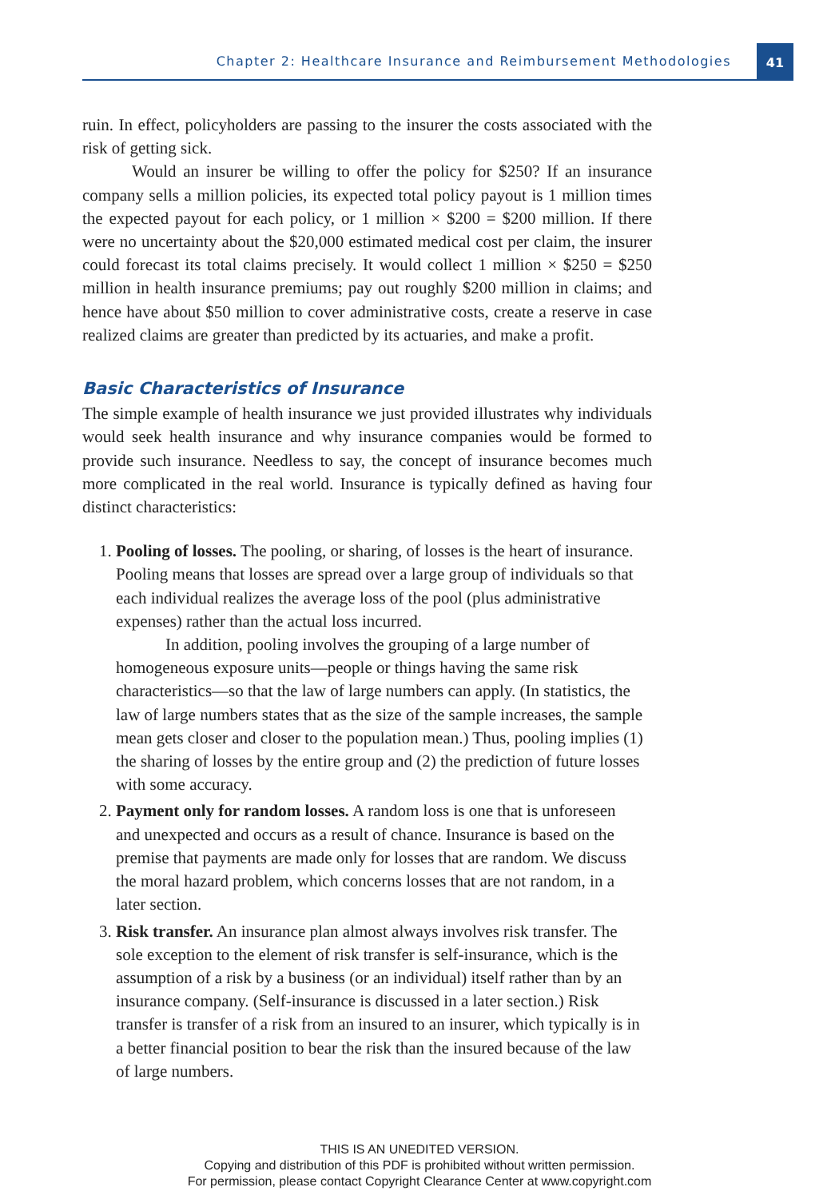Chapter 2: Healthcare Insurance and Reimbursement Methodologies
41
ruin. In effect, policyholders are passing to the insurer the costs associated with the risk of getting sick.
Would an insurer be willing to offer the policy for $250? If an insurance company sells a million policies, its expected total policy payout is 1 million times the expected payout for each policy, or 1 million × $200 = $200 million. If there were no uncertainty about the $20,000 estimated medical cost per claim, the insurer could forecast its total claims precisely. It would collect 1 million × $250 = $250 million in health insurance premiums; pay out roughly $200 million in claims; and hence have about $50 million to cover administrative costs, create a reserve in case realized claims are greater than predicted by its actuaries, and make a profit.
Basic Characteristics of Insurance
The simple example of health insurance we just provided illustrates why individuals would seek health insurance and why insurance companies would be formed to provide such insurance. Needless to say, the concept of insurance becomes much more complicated in the real world. Insurance is typically defined as having four distinct characteristics:
1. Pooling of losses. The pooling, or sharing, of losses is the heart of insurance. Pooling means that losses are spread over a large group of individuals so that each individual realizes the average loss of the pool (plus administrative expenses) rather than the actual loss incurred.
In addition, pooling involves the grouping of a large number of homogeneous exposure units—people or things having the same risk characteristics—so that the law of large numbers can apply. (In statistics, the law of large numbers states that as the size of the sample increases, the sample mean gets closer and closer to the population mean.) Thus, pooling implies (1) the sharing of losses by the entire group and (2) the prediction of future losses with some accuracy.
2. Payment only for random losses. A random loss is one that is unforeseen and unexpected and occurs as a result of chance. Insurance is based on the premise that payments are made only for losses that are random. We discuss the moral hazard problem, which concerns losses that are not random, in a later section.
3. Risk transfer. An insurance plan almost always involves risk transfer. The sole exception to the element of risk transfer is self-insurance, which is the assumption of a risk by a business (or an individual) itself rather than by an insurance company. (Self-insurance is discussed in a later section.) Risk transfer is transfer of a risk from an insured to an insurer, which typically is in a better financial position to bear the risk than the insured because of the law of large numbers.
THIS IS AN UNEDITED VERSION.
Copying and distribution of this PDF is prohibited without written permission.
For permission, please contact Copyright Clearance Center at www.copyright.com